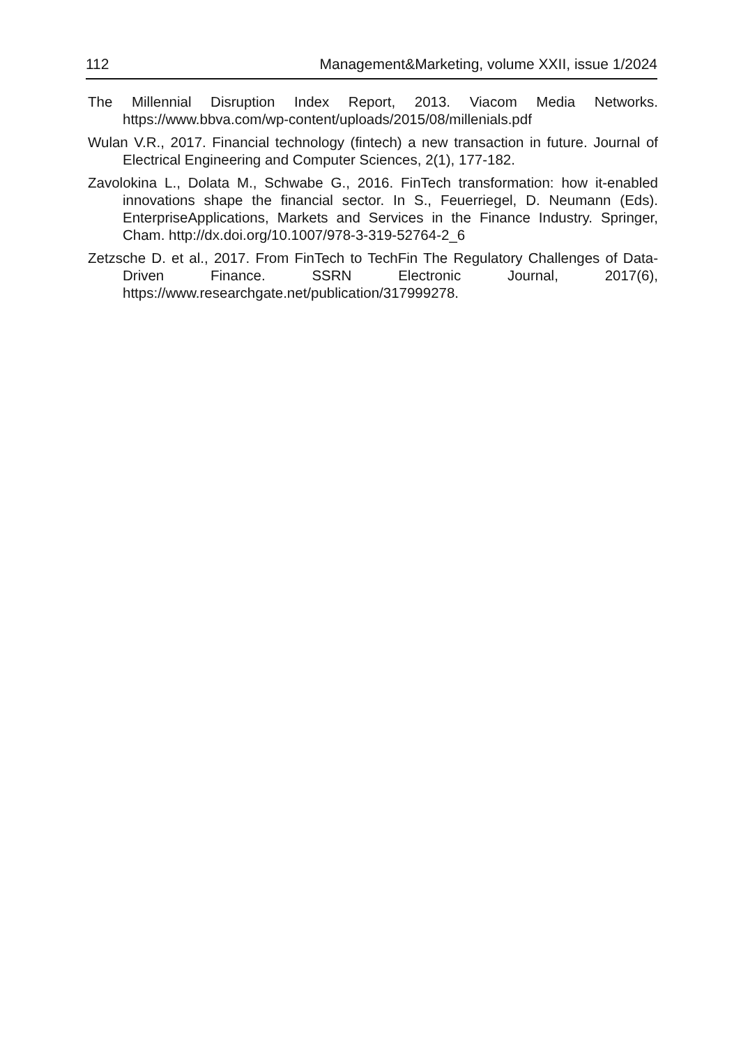112 Management&Marketing, volume XXII, issue 1/2024
The Millennial Disruption Index Report, 2013. Viacom Media Networks. https://www.bbva.com/wp-content/uploads/2015/08/millenials.pdf
Wulan V.R., 2017. Financial technology (fintech) a new transaction in future. Journal of Electrical Engineering and Computer Sciences, 2(1), 177-182.
Zavolokina L., Dolata M., Schwabe G., 2016. FinTech transformation: how it-enabled innovations shape the financial sector. In S., Feuerriegel, D. Neumann (Eds). EnterpriseApplications, Markets and Services in the Finance Industry. Springer, Cham. http://dx.doi.org/10.1007/978-3-319-52764-2_6
Zetzsche D. et al., 2017. From FinTech to TechFin The Regulatory Challenges of Data-Driven Finance. SSRN Electronic Journal, 2017(6), https://www.researchgate.net/publication/317999278.